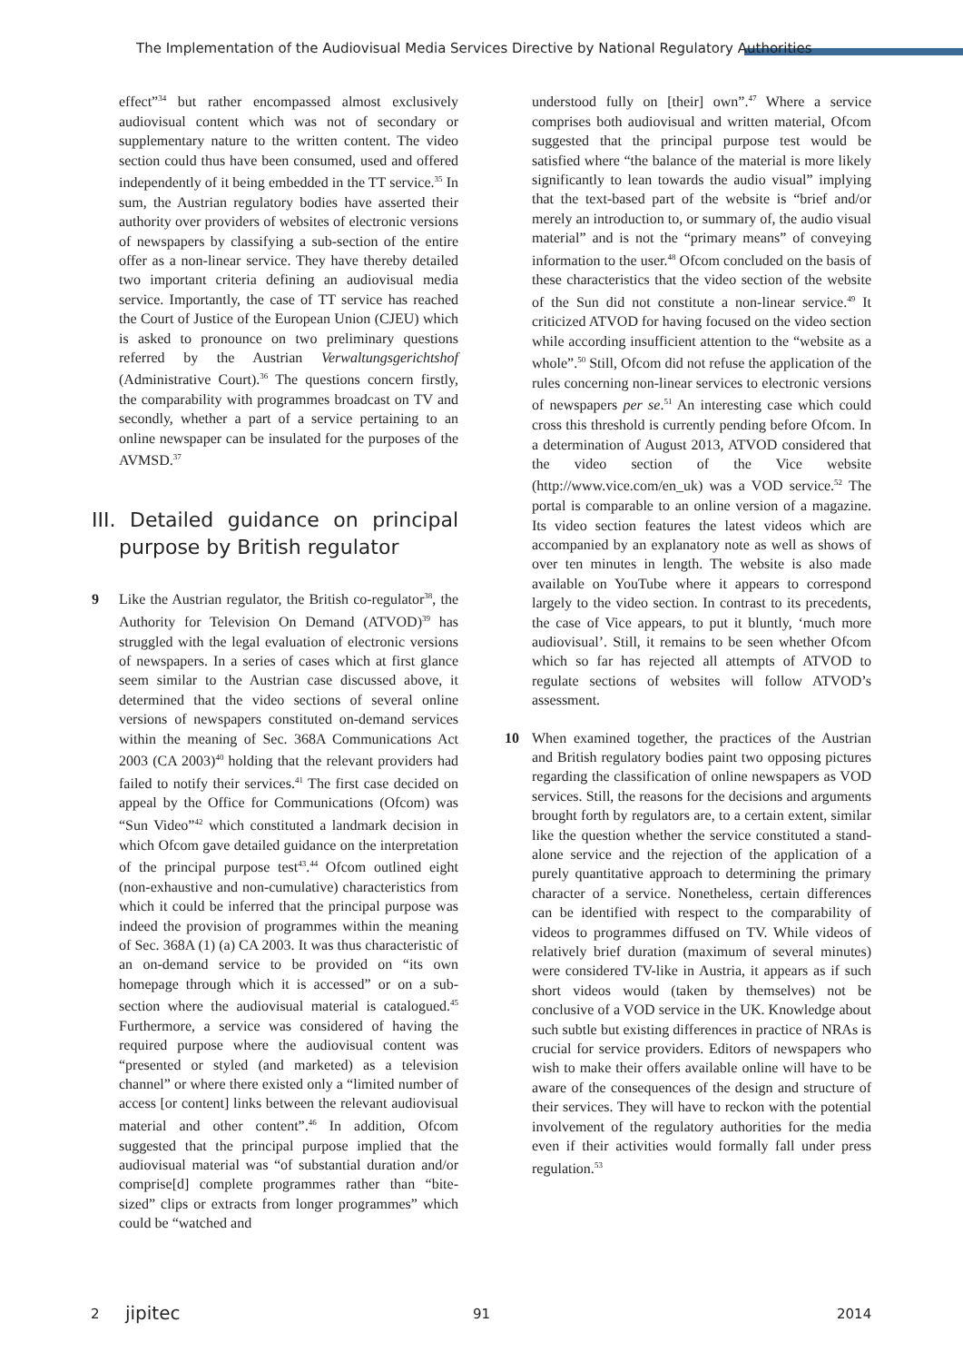The Implementation of the Audiovisual Media Services Directive by National Regulatory Authorities
effect”<sup>34</sup> but rather encompassed almost exclusively audiovisual content which was not of secondary or supplementary nature to the written content. The video section could thus have been consumed, used and offered independently of it being embedded in the TT service.<sup>35</sup> In sum, the Austrian regulatory bodies have asserted their authority over providers of websites of electronic versions of newspapers by classifying a sub-section of the entire offer as a non-linear service. They have thereby detailed two important criteria defining an audiovisual media service. Importantly, the case of TT service has reached the Court of Justice of the European Union (CJEU) which is asked to pronounce on two preliminary questions referred by the Austrian Verwaltungsgerichtshof (Administrative Court).<sup>36</sup> The questions concern firstly, the comparability with programmes broadcast on TV and secondly, whether a part of a service pertaining to an online newspaper can be insulated for the purposes of the AVMSD.<sup>37</sup>
III. Detailed guidance on principal purpose by British regulator
9 Like the Austrian regulator, the British co-regulator<sup>38</sup>, the Authority for Television On Demand (ATVOD)<sup>39</sup> has struggled with the legal evaluation of electronic versions of newspapers. In a series of cases which at first glance seem similar to the Austrian case discussed above, it determined that the video sections of several online versions of newspapers constituted on-demand services within the meaning of Sec. 368A Communications Act 2003 (CA 2003)<sup>40</sup> holding that the relevant providers had failed to notify their services.<sup>41</sup> The first case decided on appeal by the Office for Communications (Ofcom) was “Sun Video”<sup>42</sup> which constituted a landmark decision in which Ofcom gave detailed guidance on the interpretation of the principal purpose test<sup>43</sup>.<sup>44</sup> Ofcom outlined eight (non-exhaustive and non-cumulative) characteristics from which it could be inferred that the principal purpose was indeed the provision of programmes within the meaning of Sec. 368A (1) (a) CA 2003. It was thus characteristic of an on-demand service to be provided on “its own homepage through which it is accessed” or on a sub-section where the audiovisual material is catalogued.<sup>45</sup> Furthermore, a service was considered of having the required purpose where the audiovisual content was “presented or styled (and marketed) as a television channel” or where there existed only a “limited number of access [or content] links between the relevant audiovisual material and other content”.<sup>46</sup> In addition, Ofcom suggested that the principal purpose implied that the audiovisual material was “of substantial duration and/or comprise[d] complete programmes rather than “bite-sized” clips or extracts from longer programmes” which could be “watched and
understood fully on [their] own”.<sup>47</sup> Where a service comprises both audiovisual and written material, Ofcom suggested that the principal purpose test would be satisfied where “the balance of the material is more likely significantly to lean towards the audio visual” implying that the text-based part of the website is “brief and/or merely an introduction to, or summary of, the audio visual material” and is not the “primary means” of conveying information to the user.<sup>48</sup> Ofcom concluded on the basis of these characteristics that the video section of the website of the Sun did not constitute a non-linear service.<sup>49</sup> It criticized ATVOD for having focused on the video section while according insufficient attention to the “website as a whole”.<sup>50</sup> Still, Ofcom did not refuse the application of the rules concerning non-linear services to electronic versions of newspapers per se.<sup>51</sup> An interesting case which could cross this threshold is currently pending before Ofcom. In a determination of August 2013, ATVOD considered that the video section of the Vice website (http://www.vice.com/en_uk) was a VOD service.<sup>52</sup> The portal is comparable to an online version of a magazine. Its video section features the latest videos which are accompanied by an explanatory note as well as shows of over ten minutes in length. The website is also made available on YouTube where it appears to correspond largely to the video section. In contrast to its precedents, the case of Vice appears, to put it bluntly, ‘much more audiovisual’. Still, it remains to be seen whether Ofcom which so far has rejected all attempts of ATVOD to regulate sections of websites will follow ATVOD’s assessment.
10 When examined together, the practices of the Austrian and British regulatory bodies paint two opposing pictures regarding the classification of online newspapers as VOD services. Still, the reasons for the decisions and arguments brought forth by regulators are, to a certain extent, similar like the question whether the service constituted a stand-alone service and the rejection of the application of a purely quantitative approach to determining the primary character of a service. Nonetheless, certain differences can be identified with respect to the comparability of videos to programmes diffused on TV. While videos of relatively brief duration (maximum of several minutes) were considered TV-like in Austria, it appears as if such short videos would (taken by themselves) not be conclusive of a VOD service in the UK. Knowledge about such subtle but existing differences in practice of NRAs is crucial for service providers. Editors of newspapers who wish to make their offers available online will have to be aware of the consequences of the design and structure of their services. They will have to reckon with the potential involvement of the regulatory authorities for the media even if their activities would formally fall under press regulation.<sup>53</sup>
2 jipitec 91 2014